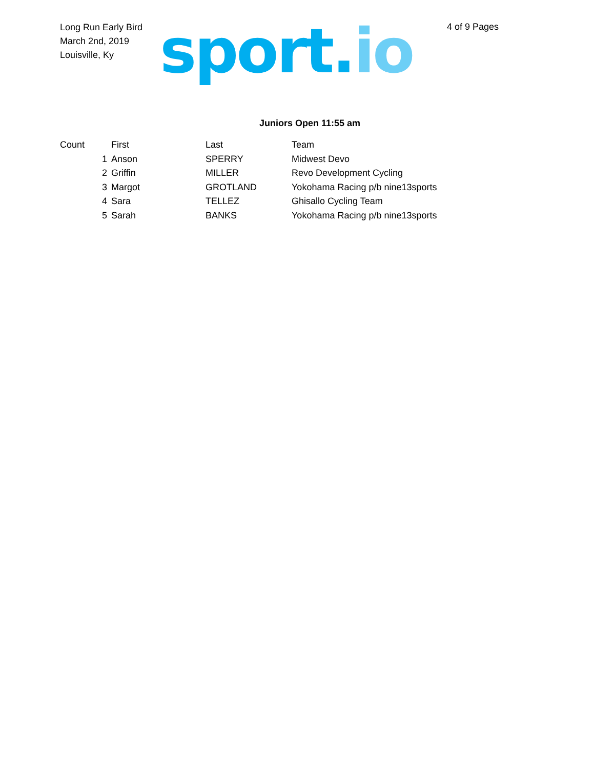Long Run Early Bird
March 2nd, 2019
Louisville, Ky
sport.io
4 of 9 Pages
Juniors Open 11:55 am
| Count | | First | Last | Team |
| --- | --- | --- | --- | --- |
| | 1 | Anson | SPERRY | Midwest Devo |
| | 2 | Griffin | MILLER | Revo Development Cycling |
| | 3 | Margot | GROTLAND | Yokohama Racing p/b nine13sports |
| | 4 | Sara | TELLEZ | Ghisallo Cycling Team |
| | 5 | Sarah | BANKS | Yokohama Racing p/b nine13sports |